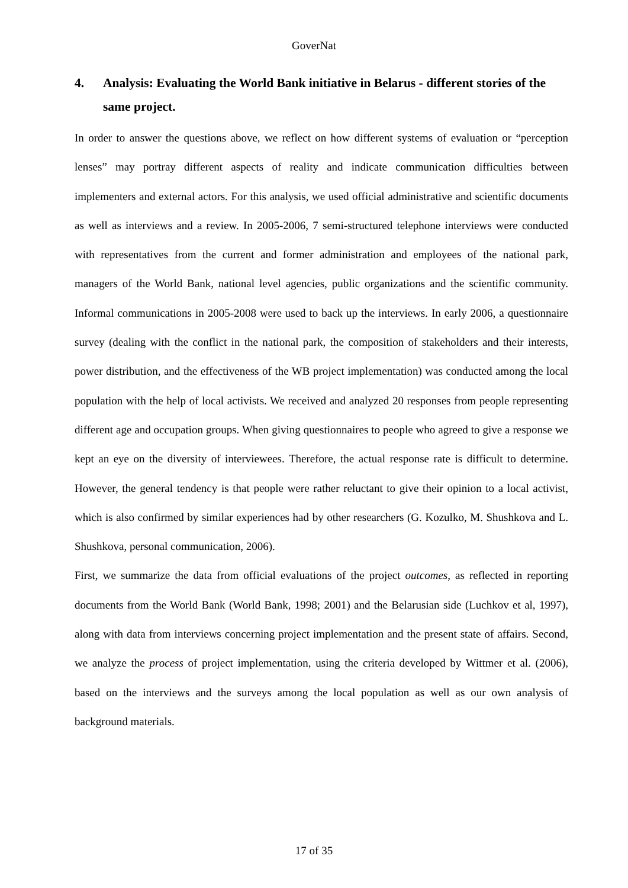GoverNat
4. Analysis: Evaluating the World Bank initiative in Belarus - different stories of the same project.
In order to answer the questions above, we reflect on how different systems of evaluation or “perception lenses” may portray different aspects of reality and indicate communication difficulties between implementers and external actors. For this analysis, we used official administrative and scientific documents as well as interviews and a review. In 2005-2006, 7 semi-structured telephone interviews were conducted with representatives from the current and former administration and employees of the national park, managers of the World Bank, national level agencies, public organizations and the scientific community. Informal communications in 2005-2008 were used to back up the interviews. In early 2006, a questionnaire survey (dealing with the conflict in the national park, the composition of stakeholders and their interests, power distribution, and the effectiveness of the WB project implementation) was conducted among the local population with the help of local activists. We received and analyzed 20 responses from people representing different age and occupation groups. When giving questionnaires to people who agreed to give a response we kept an eye on the diversity of interviewees. Therefore, the actual response rate is difficult to determine. However, the general tendency is that people were rather reluctant to give their opinion to a local activist, which is also confirmed by similar experiences had by other researchers (G. Kozulko, M. Shushkova and L. Shushkova, personal communication, 2006).
First, we summarize the data from official evaluations of the project outcomes, as reflected in reporting documents from the World Bank (World Bank, 1998; 2001) and the Belarusian side (Luchkov et al, 1997), along with data from interviews concerning project implementation and the present state of affairs. Second, we analyze the process of project implementation, using the criteria developed by Wittmer et al. (2006), based on the interviews and the surveys among the local population as well as our own analysis of background materials.
17 of 35